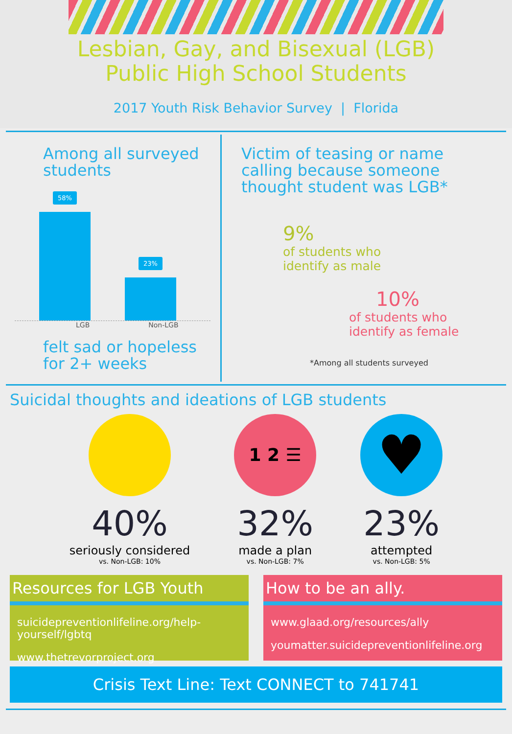Lesbian, Gay, and Bisexual (LGB)
Public High School Students
2017 Youth Risk Behavior Survey | Florida
Among all surveyed
students
58%
23%
LGB Non-LGB
felt sad or hopeless
for 2+ weeks
Victim of teasing or name calling because someone thought student was LGB*
9%
of students who
identify as male
10%
of students who
identify as female
*Among all students surveyed
Suicidal thoughts and ideations of LGB students
40%
seriously considered
vs. Non-LGB: 10%
1 2 ☰
32%
made a plan
vs. Non-LGB: 7%
♥
23%
attempted
vs. Non-LGB: 5%
Resources for LGB Youth
suicidepreventionlifeline.org/help-yourself/lgbtq
www.thetrevorproject.org
How to be an ally.
www.glaad.org/resources/ally
youmatter.suicidepreventionlifeline.org
Crisis Text Line: Text CONNECT to 741741